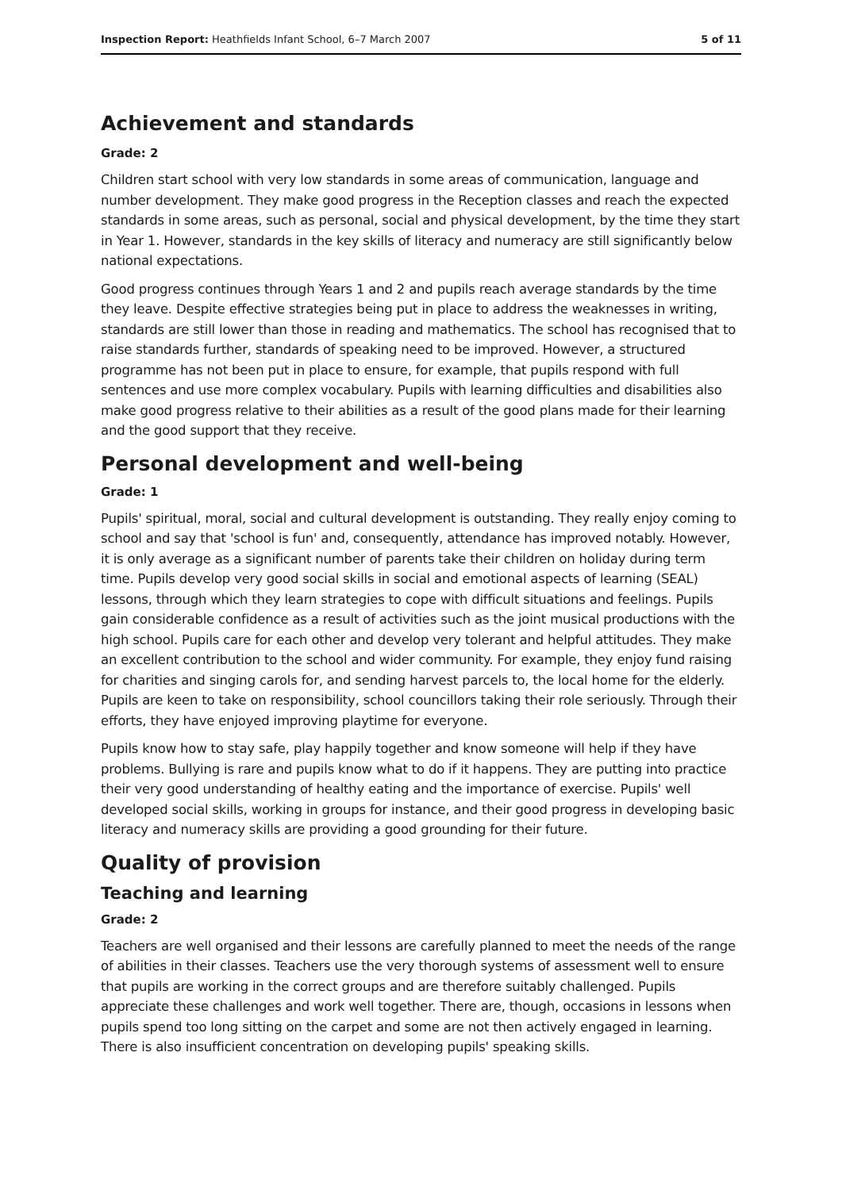Inspection Report: Heathfields Infant School, 6–7 March 2007
5 of 11
Achievement and standards
Grade: 2
Children start school with very low standards in some areas of communication, language and number development. They make good progress in the Reception classes and reach the expected standards in some areas, such as personal, social and physical development, by the time they start in Year 1. However, standards in the key skills of literacy and numeracy are still significantly below national expectations.
Good progress continues through Years 1 and 2 and pupils reach average standards by the time they leave. Despite effective strategies being put in place to address the weaknesses in writing, standards are still lower than those in reading and mathematics. The school has recognised that to raise standards further, standards of speaking need to be improved. However, a structured programme has not been put in place to ensure, for example, that pupils respond with full sentences and use more complex vocabulary. Pupils with learning difficulties and disabilities also make good progress relative to their abilities as a result of the good plans made for their learning and the good support that they receive.
Personal development and well-being
Grade: 1
Pupils' spiritual, moral, social and cultural development is outstanding. They really enjoy coming to school and say that 'school is fun' and, consequently, attendance has improved notably. However, it is only average as a significant number of parents take their children on holiday during term time. Pupils develop very good social skills in social and emotional aspects of learning (SEAL) lessons, through which they learn strategies to cope with difficult situations and feelings. Pupils gain considerable confidence as a result of activities such as the joint musical productions with the high school. Pupils care for each other and develop very tolerant and helpful attitudes. They make an excellent contribution to the school and wider community. For example, they enjoy fund raising for charities and singing carols for, and sending harvest parcels to, the local home for the elderly. Pupils are keen to take on responsibility, school councillors taking their role seriously. Through their efforts, they have enjoyed improving playtime for everyone.
Pupils know how to stay safe, play happily together and know someone will help if they have problems. Bullying is rare and pupils know what to do if it happens. They are putting into practice their very good understanding of healthy eating and the importance of exercise. Pupils' well developed social skills, working in groups for instance, and their good progress in developing basic literacy and numeracy skills are providing a good grounding for their future.
Quality of provision
Teaching and learning
Grade: 2
Teachers are well organised and their lessons are carefully planned to meet the needs of the range of abilities in their classes. Teachers use the very thorough systems of assessment well to ensure that pupils are working in the correct groups and are therefore suitably challenged. Pupils appreciate these challenges and work well together. There are, though, occasions in lessons when pupils spend too long sitting on the carpet and some are not then actively engaged in learning. There is also insufficient concentration on developing pupils' speaking skills.